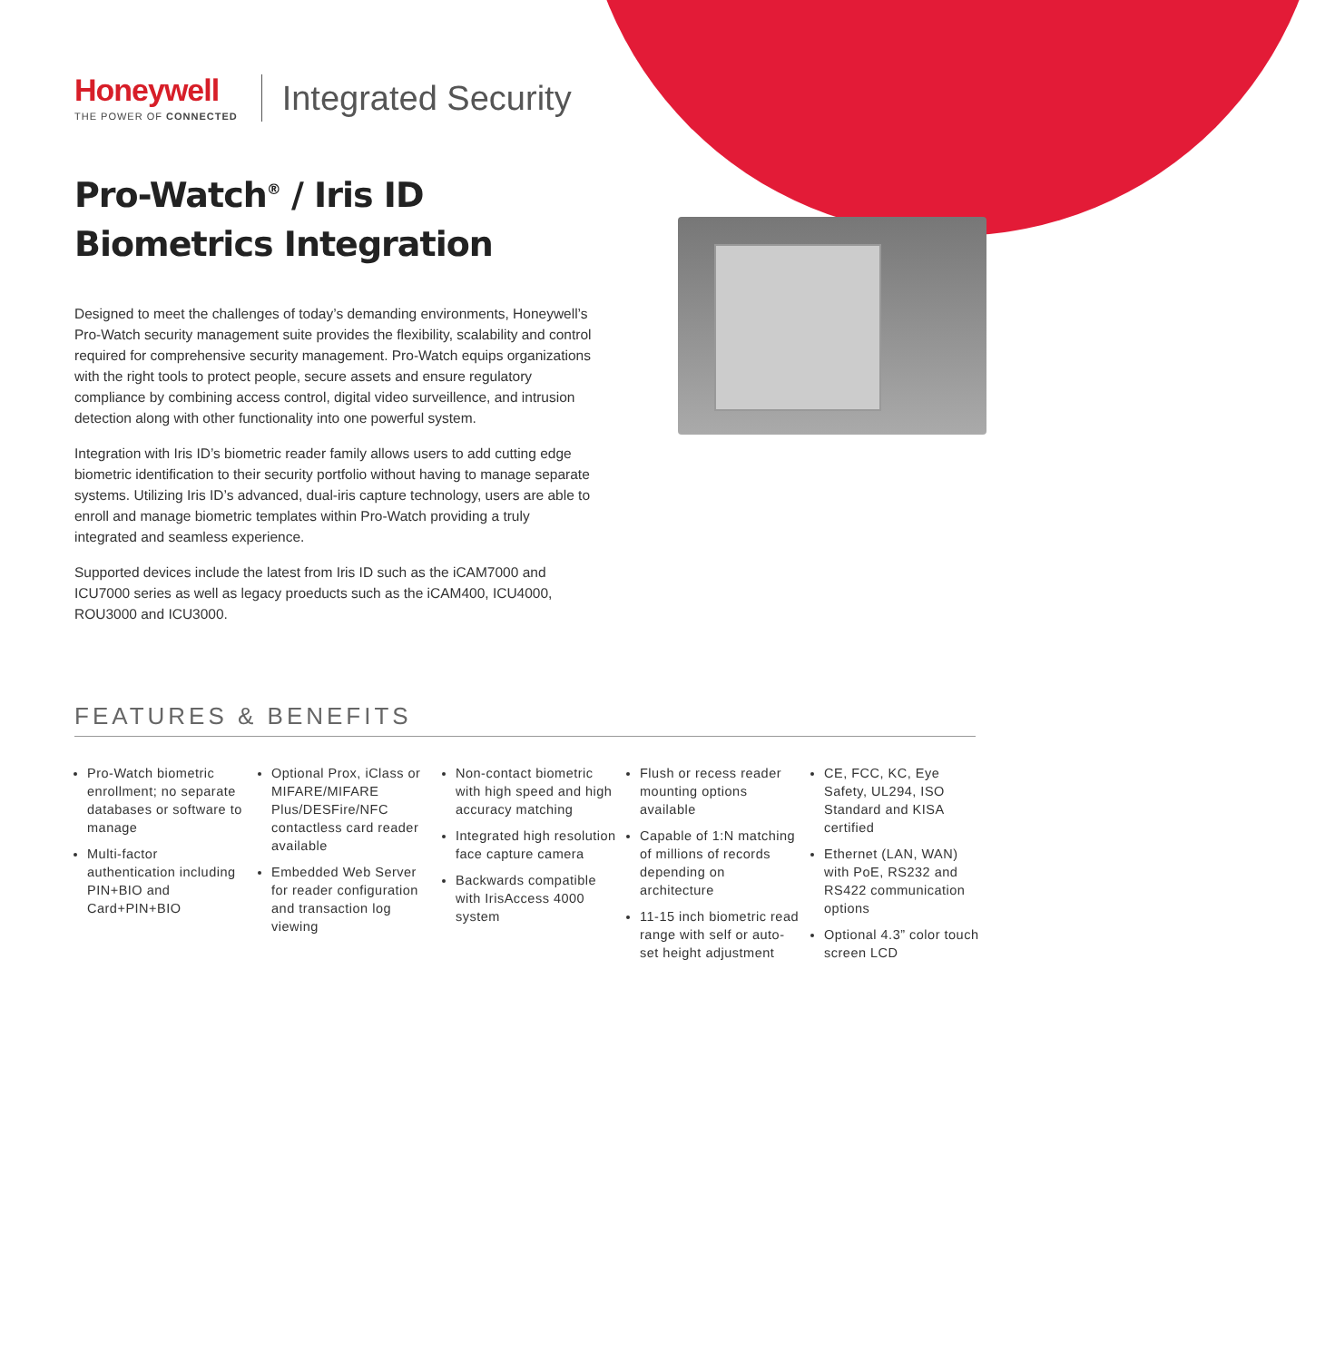Honeywell
THE POWER OF CONNECTED
Integrated Security
Pro-Watch<sup>®</sup> / Iris ID Biometrics Integration
Designed to meet the challenges of today’s demanding environments, Honeywell’s Pro-Watch security management suite provides the flexibility, scalability and control required for comprehensive security management. Pro-Watch equips organizations with the right tools to protect people, secure assets and ensure regulatory compliance by combining access control, digital video surveillence, and intrusion detection along with other functionality into one powerful system.
Integration with Iris ID’s biometric reader family allows users to add cutting edge biometric identification to their security portfolio without having to manage separate systems. Utilizing Iris ID’s advanced, dual-iris capture technology, users are able to enroll and manage biometric templates within Pro-Watch providing a truly integrated and seamless experience.
Supported devices include the latest from Iris ID such as the iCAM7000 and ICU7000 series as well as legacy proeducts such as the iCAM400, ICU4000, ROU3000 and ICU3000.
FEATURES & BENEFITS
Pro-Watch biometric enrollment; no separate databases or software to manage
Multi-factor authentication including PIN+BIO and Card+PIN+BIO
Optional Prox, iClass or MIFARE/MIFARE Plus/DESFire/NFC contactless card reader available
Embedded Web Server for reader configuration and transaction log viewing
Non-contact biometric with high speed and high accuracy matching
Integrated high resolution face capture camera
Backwards compatible with IrisAccess 4000 system
Flush or recess reader mounting options available
Capable of 1:N matching of millions of records depending on architecture
11-15 inch biometric read range with self or auto-set height adjustment
CE, FCC, KC, Eye Safety, UL294, ISO Standard and KISA certified
Ethernet (LAN, WAN) with PoE, RS232 and RS422 communication options
Optional 4.3” color touch screen LCD